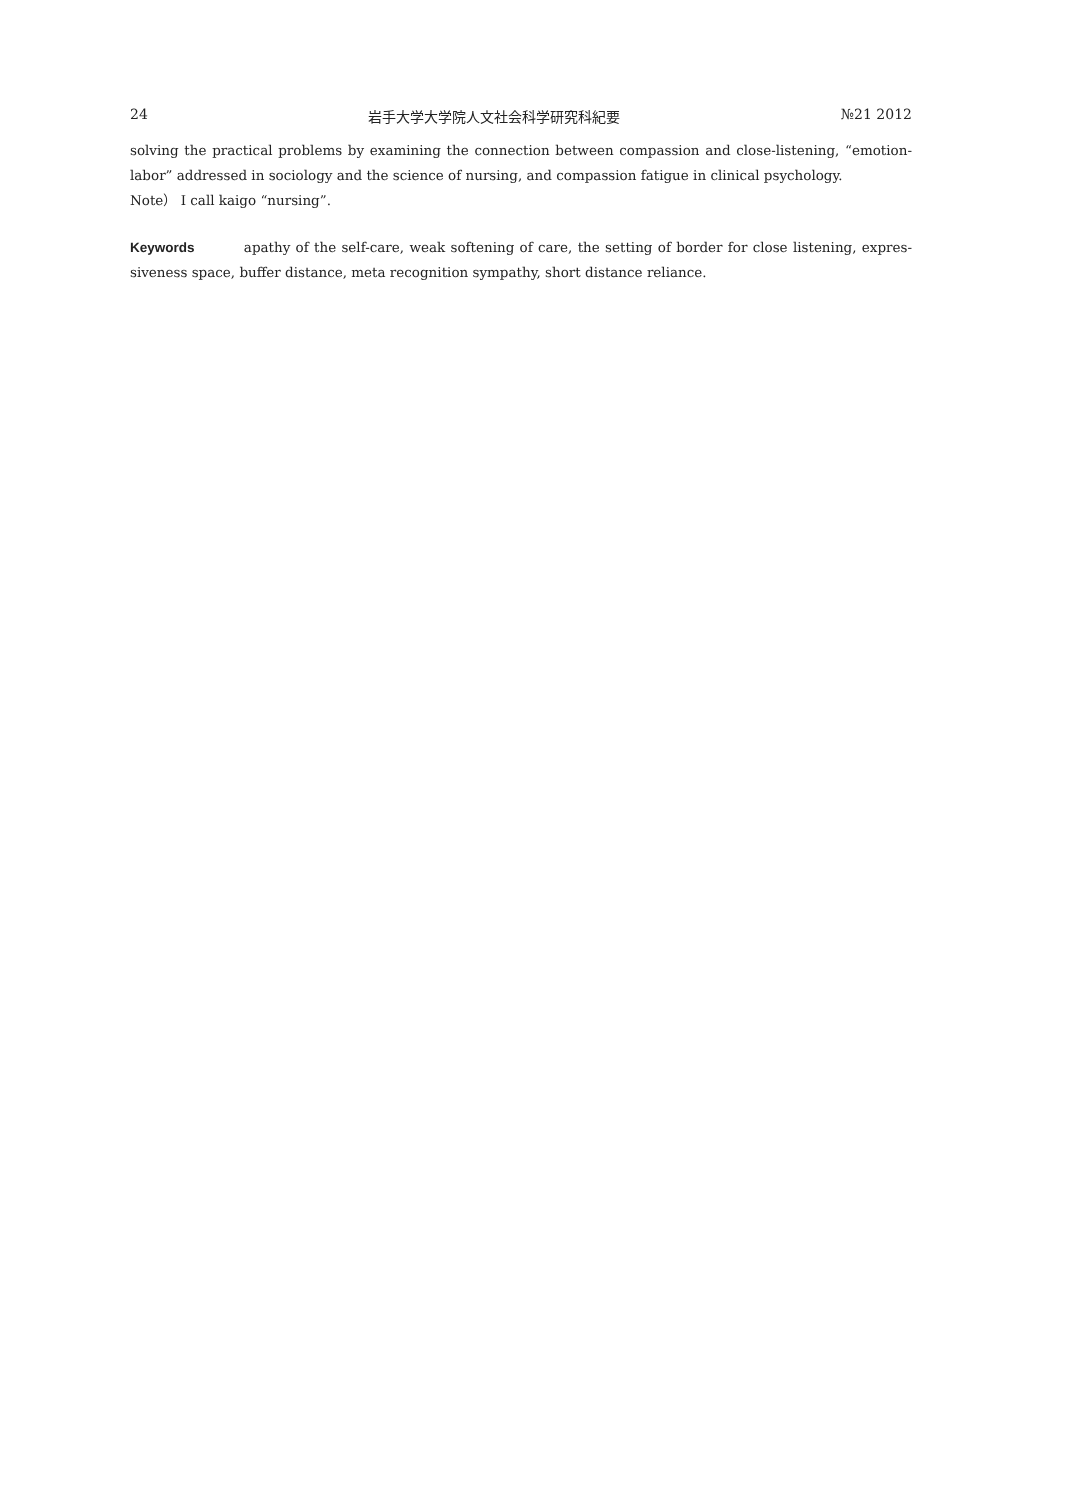24 岩手大学大学院人文社会科学研究科紀要 №21 2012
solving the practical problems by examining the connection between compassion and close-listening, “emotion-labor” addressed in sociology and the science of nursing, and compassion fatigue in clinical psychology.
Note） I call kaigo “nursing”.
Keywords apathy of the self-care, weak softening of care, the setting of border for close listening, expres-siveness space, buffer distance, meta recognition sympathy, short distance reliance.